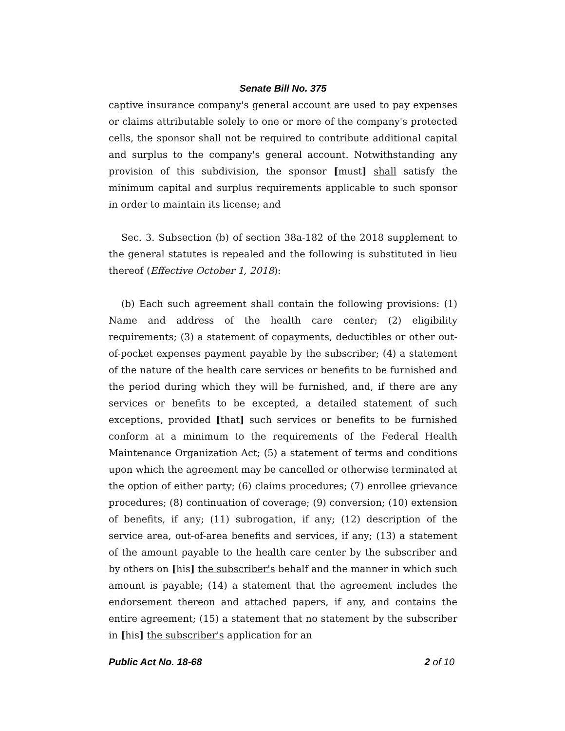Senate Bill No. 375
captive insurance company's general account are used to pay expenses or claims attributable solely to one or more of the company's protected cells, the sponsor shall not be required to contribute additional capital and surplus to the company's general account. Notwithstanding any provision of this subdivision, the sponsor [must] shall satisfy the minimum capital and surplus requirements applicable to such sponsor in order to maintain its license; and
Sec. 3. Subsection (b) of section 38a-182 of the 2018 supplement to the general statutes is repealed and the following is substituted in lieu thereof (Effective October 1, 2018):
(b) Each such agreement shall contain the following provisions: (1) Name and address of the health care center; (2) eligibility requirements; (3) a statement of copayments, deductibles or other out-of-pocket expenses payment payable by the subscriber; (4) a statement of the nature of the health care services or benefits to be furnished and the period during which they will be furnished, and, if there are any services or benefits to be excepted, a detailed statement of such exceptions, provided [that] such services or benefits to be furnished conform at a minimum to the requirements of the Federal Health Maintenance Organization Act; (5) a statement of terms and conditions upon which the agreement may be cancelled or otherwise terminated at the option of either party; (6) claims procedures; (7) enrollee grievance procedures; (8) continuation of coverage; (9) conversion; (10) extension of benefits, if any; (11) subrogation, if any; (12) description of the service area, out-of-area benefits and services, if any; (13) a statement of the amount payable to the health care center by the subscriber and by others on [his] the subscriber's behalf and the manner in which such amount is payable; (14) a statement that the agreement includes the endorsement thereon and attached papers, if any, and contains the entire agreement; (15) a statement that no statement by the subscriber in [his] the subscriber's application for an
Public Act No. 18-68 2 of 10